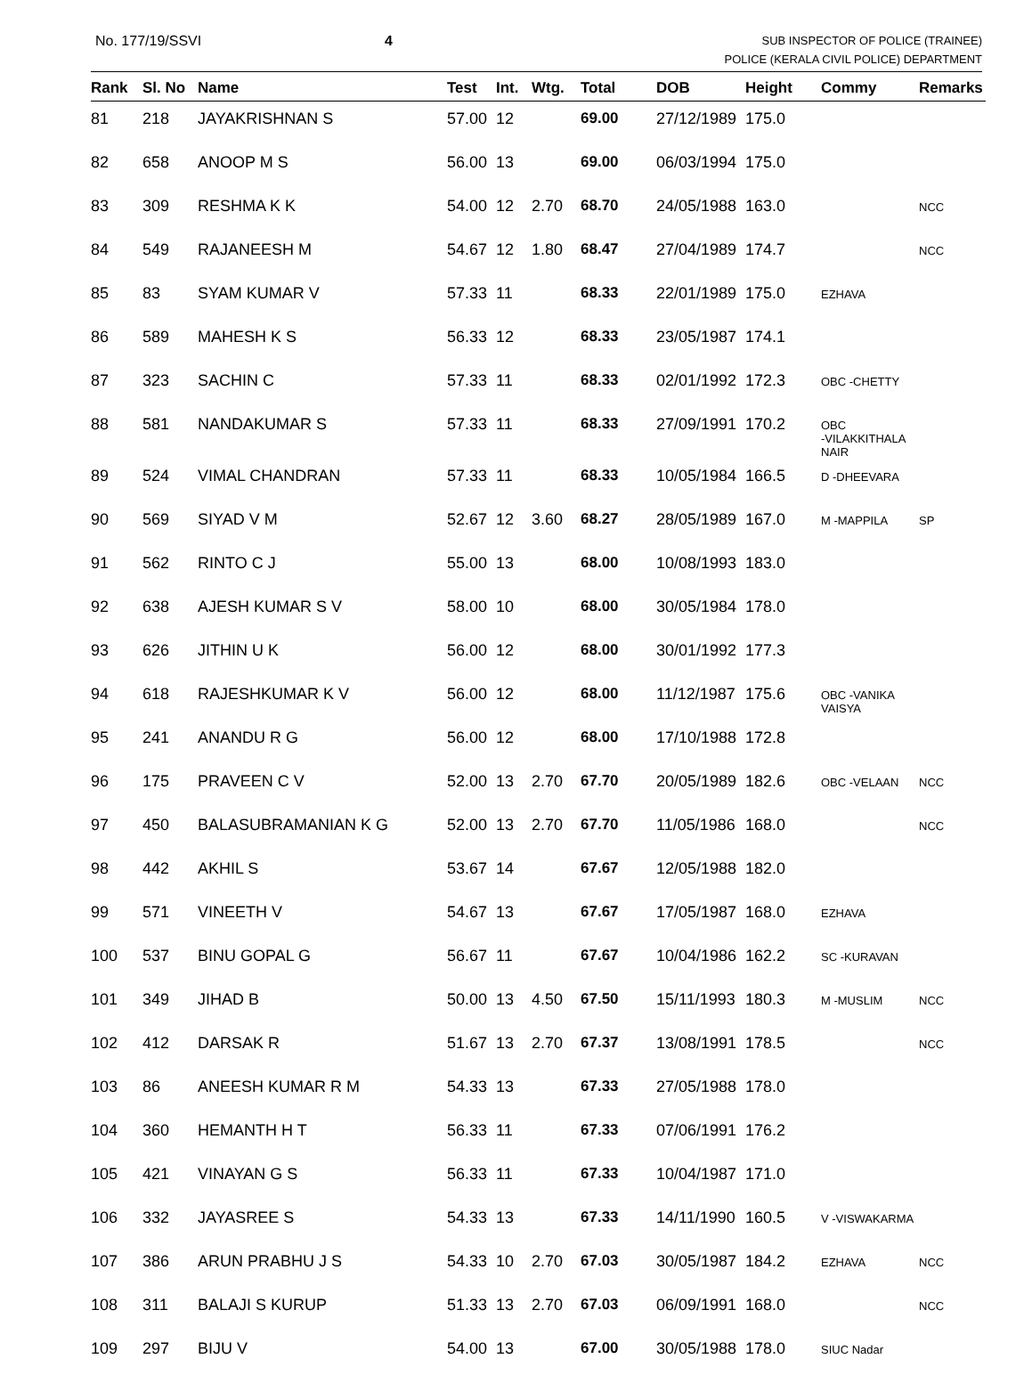No. 177/19/SSVI 4
SUB INSPECTOR OF POLICE (TRAINEE)
POLICE (KERALA CIVIL POLICE) DEPARTMENT
| Rank | Sl. No | Name | Test | Int. | Wtg. | Total | DOB | Height | Commy | Remarks |
| --- | --- | --- | --- | --- | --- | --- | --- | --- | --- | --- |
| 81 | 218 | JAYAKRISHNAN S | 57.00 | 12 | | 69.00 | 27/12/1989 | 175.0 | | |
| 82 | 658 | ANOOP M S | 56.00 | 13 | | 69.00 | 06/03/1994 | 175.0 | | |
| 83 | 309 | RESHMA K K | 54.00 | 12 | 2.70 | 68.70 | 24/05/1988 | 163.0 | | NCC |
| 84 | 549 | RAJANEESH M | 54.67 | 12 | 1.80 | 68.47 | 27/04/1989 | 174.7 | | NCC |
| 85 | 83 | SYAM KUMAR V | 57.33 | 11 | | 68.33 | 22/01/1989 | 175.0 | EZHAVA | |
| 86 | 589 | MAHESH K S | 56.33 | 12 | | 68.33 | 23/05/1987 | 174.1 | | |
| 87 | 323 | SACHIN C | 57.33 | 11 | | 68.33 | 02/01/1992 | 172.3 | OBC -CHETTY | |
| 88 | 581 | NANDAKUMAR S | 57.33 | 11 | | 68.33 | 27/09/1991 | 170.2 | OBC -VILAKKITHALA NAIR | |
| 89 | 524 | VIMAL CHANDRAN | 57.33 | 11 | | 68.33 | 10/05/1984 | 166.5 | D -DHEEVARA | |
| 90 | 569 | SIYAD V M | 52.67 | 12 | 3.60 | 68.27 | 28/05/1989 | 167.0 | M -MAPPILA | SP |
| 91 | 562 | RINTO C J | 55.00 | 13 | | 68.00 | 10/08/1993 | 183.0 | | |
| 92 | 638 | AJESH KUMAR S V | 58.00 | 10 | | 68.00 | 30/05/1984 | 178.0 | | |
| 93 | 626 | JITHIN U K | 56.00 | 12 | | 68.00 | 30/01/1992 | 177.3 | | |
| 94 | 618 | RAJESHKUMAR K V | 56.00 | 12 | | 68.00 | 11/12/1987 | 175.6 | OBC -VANIKA VAISYA | |
| 95 | 241 | ANANDU R G | 56.00 | 12 | | 68.00 | 17/10/1988 | 172.8 | | |
| 96 | 175 | PRAVEEN C V | 52.00 | 13 | 2.70 | 67.70 | 20/05/1989 | 182.6 | OBC -VELAAN | NCC |
| 97 | 450 | BALASUBRAMANIAN K G | 52.00 | 13 | 2.70 | 67.70 | 11/05/1986 | 168.0 | | NCC |
| 98 | 442 | AKHIL S | 53.67 | 14 | | 67.67 | 12/05/1988 | 182.0 | | |
| 99 | 571 | VINEETH V | 54.67 | 13 | | 67.67 | 17/05/1987 | 168.0 | EZHAVA | |
| 100 | 537 | BINU GOPAL G | 56.67 | 11 | | 67.67 | 10/04/1986 | 162.2 | SC -KURAVAN | |
| 101 | 349 | JIHAD B | 50.00 | 13 | 4.50 | 67.50 | 15/11/1993 | 180.3 | M -MUSLIM | NCC |
| 102 | 412 | DARSAK R | 51.67 | 13 | 2.70 | 67.37 | 13/08/1991 | 178.5 | | NCC |
| 103 | 86 | ANEESH KUMAR R M | 54.33 | 13 | | 67.33 | 27/05/1988 | 178.0 | | |
| 104 | 360 | HEMANTH H T | 56.33 | 11 | | 67.33 | 07/06/1991 | 176.2 | | |
| 105 | 421 | VINAYAN G S | 56.33 | 11 | | 67.33 | 10/04/1987 | 171.0 | | |
| 106 | 332 | JAYASREE S | 54.33 | 13 | | 67.33 | 14/11/1990 | 160.5 | V -VISWAKARMA | |
| 107 | 386 | ARUN PRABHU J S | 54.33 | 10 | 2.70 | 67.03 | 30/05/1987 | 184.2 | EZHAVA | NCC |
| 108 | 311 | BALAJI S KURUP | 51.33 | 13 | 2.70 | 67.03 | 06/09/1991 | 168.0 | | NCC |
| 109 | 297 | BIJU V | 54.00 | 13 | | 67.00 | 30/05/1988 | 178.0 | SIUC Nadar | |